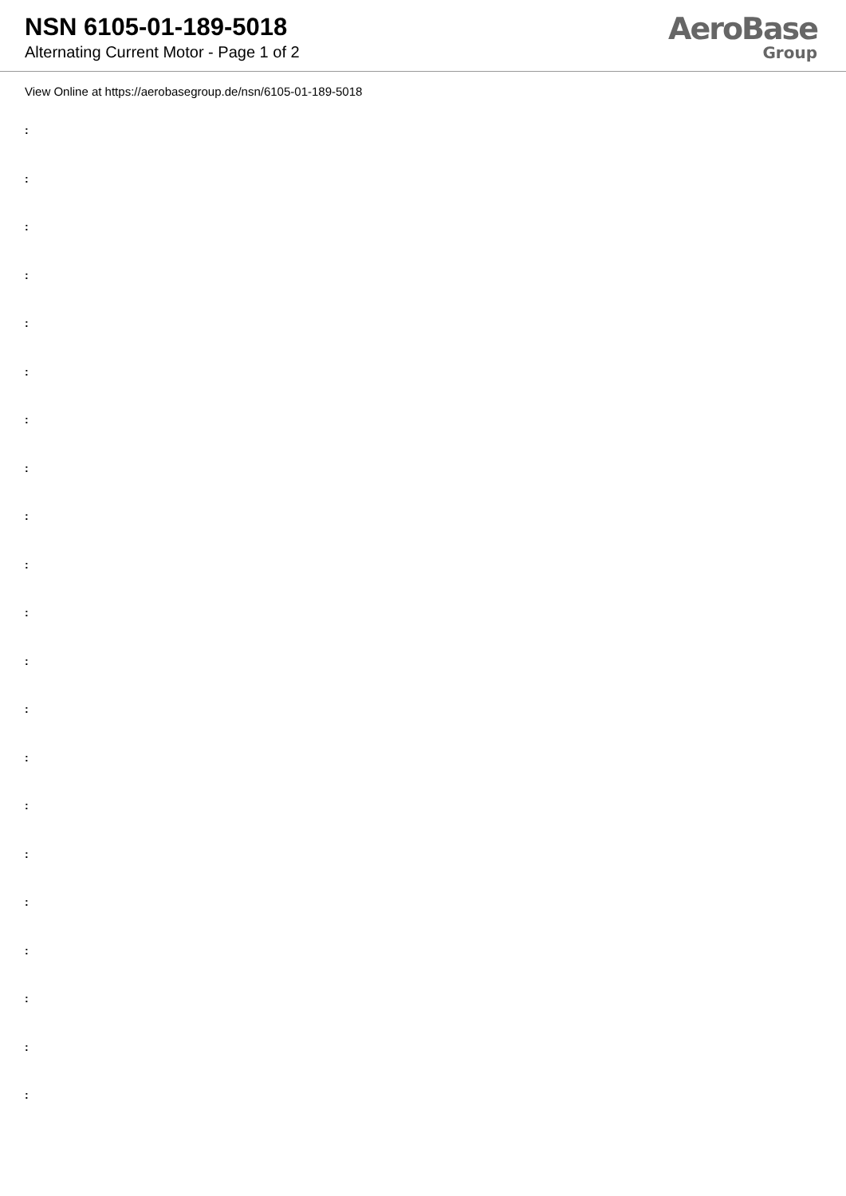NSN 6105-01-189-5018
Alternating Current Motor - Page 1 of 2
AeroBase
Group
View Online at https://aerobasegroup.de/nsn/6105-01-189-5018
:
:
:
:
:
:
:
:
:
:
:
:
:
:
:
:
:
:
:
:
: